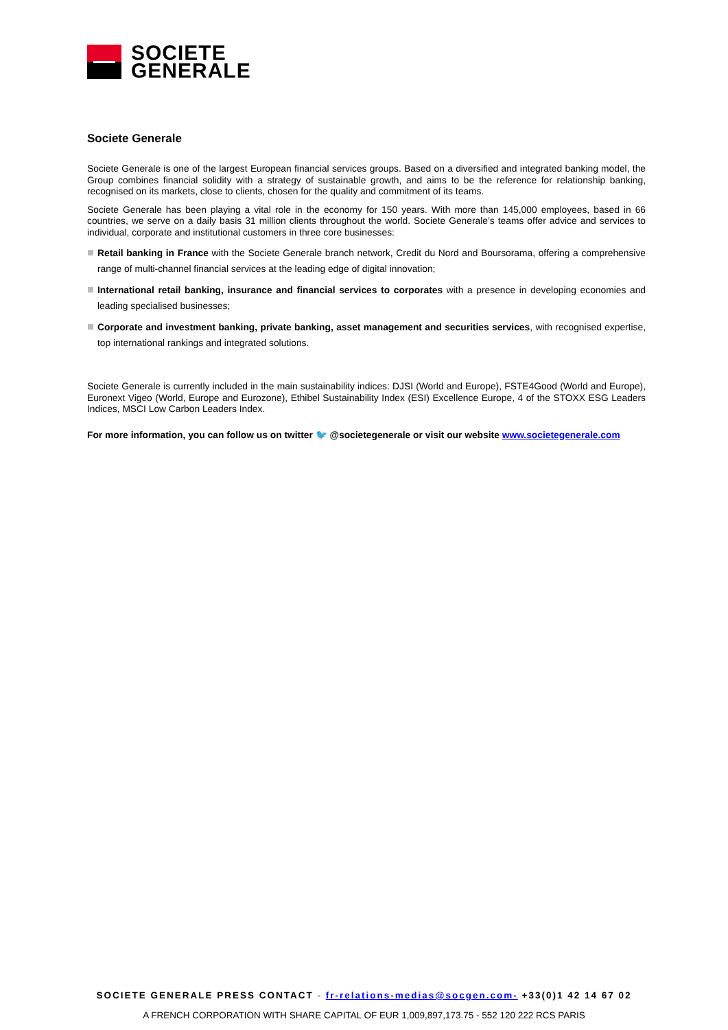SOCIETE
GENERALE
Societe Generale
Societe Generale is one of the largest European financial services groups. Based on a diversified and integrated banking model, the Group combines financial solidity with a strategy of sustainable growth, and aims to be the reference for relationship banking, recognised on its markets, close to clients, chosen for the quality and commitment of its teams.
Societe Generale has been playing a vital role in the economy for 150 years. With more than 145,000 employees, based in 66 countries, we serve on a daily basis 31 million clients throughout the world. Societe Generale’s teams offer advice and services to individual, corporate and institutional customers in three core businesses:
Retail banking in France with the Societe Generale branch network, Credit du Nord and Boursorama, offering a comprehensive range of multi-channel financial services at the leading edge of digital innovation;
International retail banking, insurance and financial services to corporates with a presence in developing economies and leading specialised businesses;
Corporate and investment banking, private banking, asset management and securities services, with recognised expertise, top international rankings and integrated solutions.
Societe Generale is currently included in the main sustainability indices: DJSI (World and Europe), FSTE4Good (World and Europe), Euronext Vigeo (World, Europe and Eurozone), Ethibel Sustainability Index (ESI) Excellence Europe, 4 of the STOXX ESG Leaders Indices, MSCI Low Carbon Leaders Index.
For more information, you can follow us on twitter 🐦 @societegenerale or visit our website www.societegenerale.com
SOCIETE GENERALE PRESS CONTACT - fr-relations-medias@socgen.com- +33(0)1 42 14 67 02
A FRENCH CORPORATION WITH SHARE CAPITAL OF EUR 1,009,897,173.75 - 552 120 222 RCS PARIS